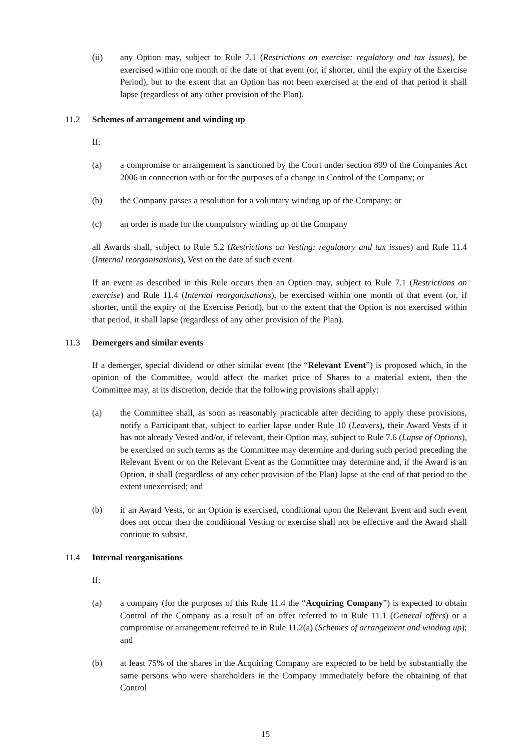(ii) any Option may, subject to Rule 7.1 (Restrictions on exercise: regulatory and tax issues), be exercised within one month of the date of that event (or, if shorter, until the expiry of the Exercise Period), but to the extent that an Option has not been exercised at the end of that period it shall lapse (regardless of any other provision of the Plan).
11.2 Schemes of arrangement and winding up
If:
(a) a compromise or arrangement is sanctioned by the Court under section 899 of the Companies Act 2006 in connection with or for the purposes of a change in Control of the Company; or
(b) the Company passes a resolution for a voluntary winding up of the Company; or
(c) an order is made for the compulsory winding up of the Company
all Awards shall, subject to Rule 5.2 (Restrictions on Vesting: regulatory and tax issues) and Rule 11.4 (Internal reorganisations), Vest on the date of such event.
If an event as described in this Rule occurs then an Option may, subject to Rule 7.1 (Restrictions on exercise) and Rule 11.4 (Internal reorganisations), be exercised within one month of that event (or, if shorter, until the expiry of the Exercise Period), but to the extent that the Option is not exercised within that period, it shall lapse (regardless of any other provision of the Plan).
11.3 Demergers and similar events
If a demerger, special dividend or other similar event (the “Relevant Event”) is proposed which, in the opinion of the Committee, would affect the market price of Shares to a material extent, then the Committee may, at its discretion, decide that the following provisions shall apply:
(a) the Committee shall, as soon as reasonably practicable after deciding to apply these provisions, notify a Participant that, subject to earlier lapse under Rule 10 (Leavers), their Award Vests if it has not already Vested and/or, if relevant, their Option may, subject to Rule 7.6 (Lapse of Options), be exercised on such terms as the Committee may determine and during such period preceding the Relevant Event or on the Relevant Event as the Committee may determine and, if the Award is an Option, it shall (regardless of any other provision of the Plan) lapse at the end of that period to the extent unexercised; and
(b) if an Award Vests, or an Option is exercised, conditional upon the Relevant Event and such event does not occur then the conditional Vesting or exercise shall not be effective and the Award shall continue to subsist.
11.4 Internal reorganisations
If:
(a) a company (for the purposes of this Rule 11.4 the “Acquiring Company”) is expected to obtain Control of the Company as a result of an offer referred to in Rule 11.1 (General offers) or a compromise or arrangement referred to in Rule 11.2(a) (Schemes of arrangement and winding up); and
(b) at least 75% of the shares in the Acquiring Company are expected to be held by substantially the same persons who were shareholders in the Company immediately before the obtaining of that Control
15